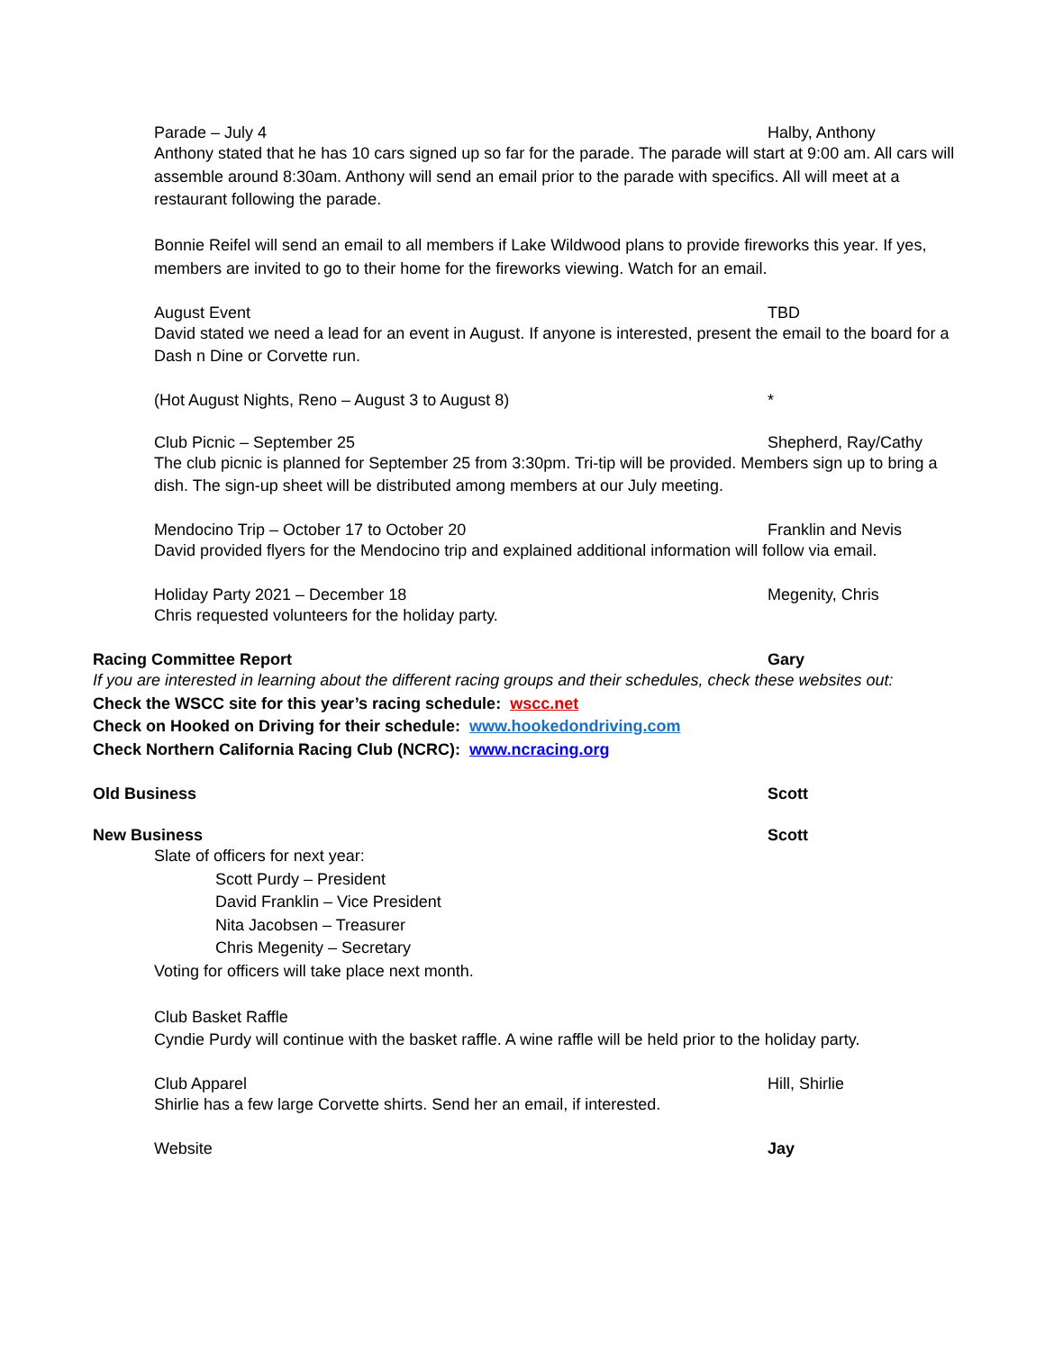Parade – July 4 Halby, Anthony
Anthony stated that he has 10 cars signed up so far for the parade. The parade will start at 9:00 am. All cars will assemble around 8:30am. Anthony will send an email prior to the parade with specifics. All will meet at a restaurant following the parade.
Bonnie Reifel will send an email to all members if Lake Wildwood plans to provide fireworks this year. If yes, members are invited to go to their home for the fireworks viewing. Watch for an email.
August Event TBD
David stated we need a lead for an event in August. If anyone is interested, present the email to the board for a Dash n Dine or Corvette run.
(Hot August Nights, Reno – August 3 to August 8) *
Club Picnic – September 25 Shepherd, Ray/Cathy
The club picnic is planned for September 25 from 3:30pm. Tri-tip will be provided. Members sign up to bring a dish. The sign-up sheet will be distributed among members at our July meeting.
Mendocino Trip – October 17 to October 20 Franklin and Nevis
David provided flyers for the Mendocino trip and explained additional information will follow via email.
Holiday Party 2021 – December 18 Megenity, Chris
Chris requested volunteers for the holiday party.
Racing Committee Report Gary
If you are interested in learning about the different racing groups and their schedules, check these websites out:
Check the WSCC site for this year’s racing schedule: wscc.net
Check on Hooked on Driving for their schedule: www.hookedondriving.com
Check Northern California Racing Club (NCRC): www.ncracing.org
Old Business Scott
New Business Scott
Slate of officers for next year:
Scott Purdy – President
David Franklin – Vice President
Nita Jacobsen – Treasurer
Chris Megenity – Secretary
Voting for officers will take place next month.
Club Basket Raffle
Cyndie Purdy will continue with the basket raffle. A wine raffle will be held prior to the holiday party.
Club Apparel Hill, Shirlie
Shirlie has a few large Corvette shirts. Send her an email, if interested.
Website Jay